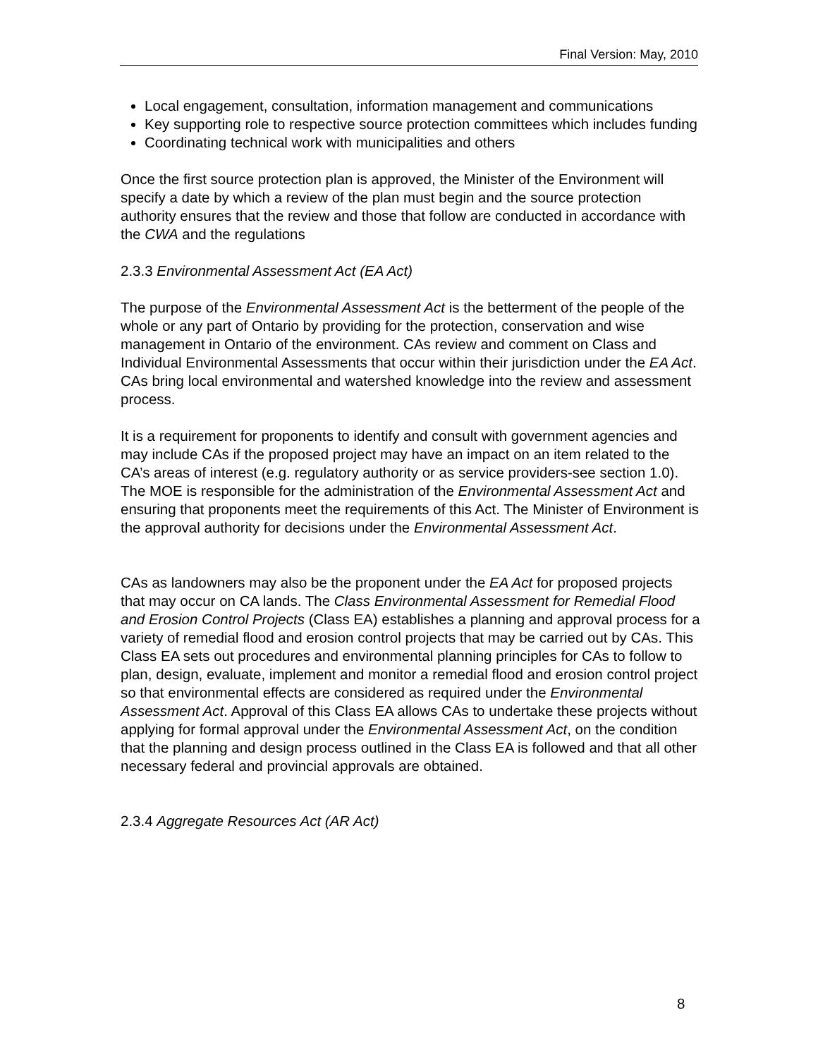Final Version: May, 2010
Local engagement, consultation, information management and communications
Key supporting role to respective source protection committees which includes funding
Coordinating technical work with municipalities and others
Once the first source protection plan is approved, the Minister of the Environment will specify a date by which a review of the plan must begin and the source protection authority ensures that the review and those that follow are conducted in accordance with the CWA and the regulations
2.3.3 Environmental Assessment Act (EA Act)
The purpose of the Environmental Assessment Act is the betterment of the people of the whole or any part of Ontario by providing for the protection, conservation and wise management in Ontario of the environment. CAs review and comment on Class and Individual Environmental Assessments that occur within their jurisdiction under the EA Act. CAs bring local environmental and watershed knowledge into the review and assessment process.
It is a requirement for proponents to identify and consult with government agencies and may include CAs if the proposed project may have an impact on an item related to the CA’s areas of interest (e.g. regulatory authority or as service providers-see section 1.0). The MOE is responsible for the administration of the Environmental Assessment Act and ensuring that proponents meet the requirements of this Act. The Minister of Environment is the approval authority for decisions under the Environmental Assessment Act.
CAs as landowners may also be the proponent under the EA Act for proposed projects that may occur on CA lands. The Class Environmental Assessment for Remedial Flood and Erosion Control Projects (Class EA) establishes a planning and approval process for a variety of remedial flood and erosion control projects that may be carried out by CAs. This Class EA sets out procedures and environmental planning principles for CAs to follow to plan, design, evaluate, implement and monitor a remedial flood and erosion control project so that environmental effects are considered as required under the Environmental Assessment Act. Approval of this Class EA allows CAs to undertake these projects without applying for formal approval under the Environmental Assessment Act, on the condition that the planning and design process outlined in the Class EA is followed and that all other necessary federal and provincial approvals are obtained.
2.3.4 Aggregate Resources Act (AR Act)
8